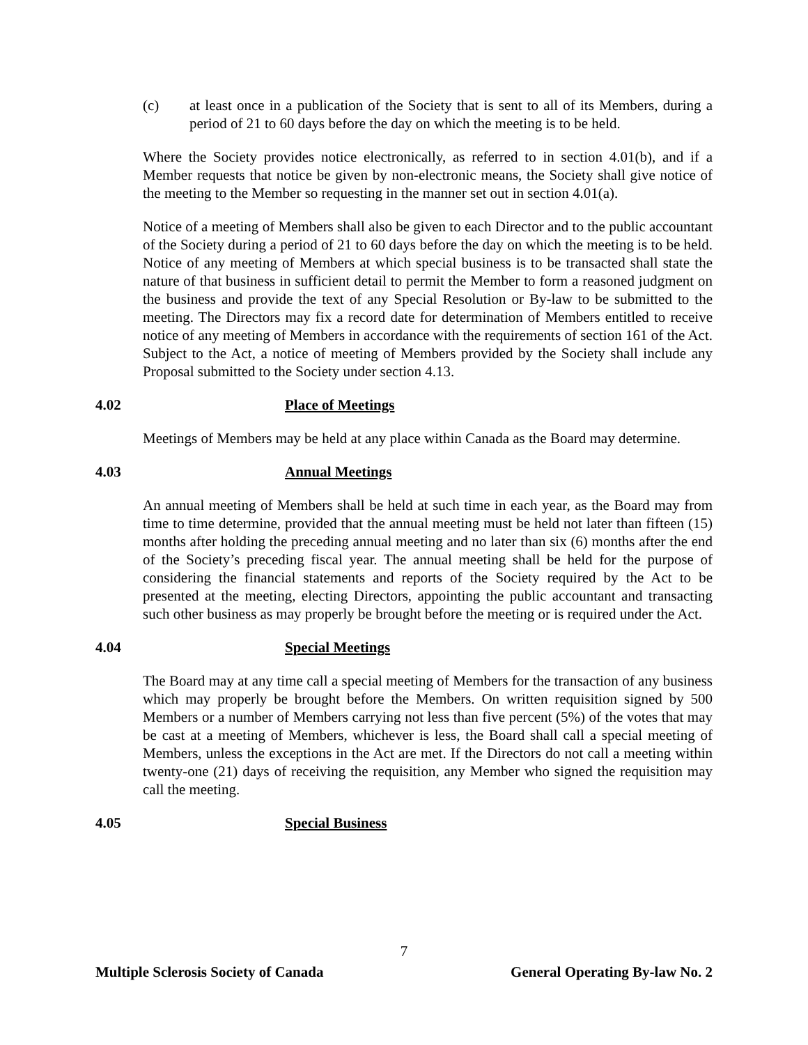(c) at least once in a publication of the Society that is sent to all of its Members, during a period of 21 to 60 days before the day on which the meeting is to be held.
Where the Society provides notice electronically, as referred to in section 4.01(b), and if a Member requests that notice be given by non-electronic means, the Society shall give notice of the meeting to the Member so requesting in the manner set out in section 4.01(a).
Notice of a meeting of Members shall also be given to each Director and to the public accountant of the Society during a period of 21 to 60 days before the day on which the meeting is to be held. Notice of any meeting of Members at which special business is to be transacted shall state the nature of that business in sufficient detail to permit the Member to form a reasoned judgment on the business and provide the text of any Special Resolution or By-law to be submitted to the meeting. The Directors may fix a record date for determination of Members entitled to receive notice of any meeting of Members in accordance with the requirements of section 161 of the Act. Subject to the Act, a notice of meeting of Members provided by the Society shall include any Proposal submitted to the Society under section 4.13.
4.02 Place of Meetings
Meetings of Members may be held at any place within Canada as the Board may determine.
4.03 Annual Meetings
An annual meeting of Members shall be held at such time in each year, as the Board may from time to time determine, provided that the annual meeting must be held not later than fifteen (15) months after holding the preceding annual meeting and no later than six (6) months after the end of the Society’s preceding fiscal year. The annual meeting shall be held for the purpose of considering the financial statements and reports of the Society required by the Act to be presented at the meeting, electing Directors, appointing the public accountant and transacting such other business as may properly be brought before the meeting or is required under the Act.
4.04 Special Meetings
The Board may at any time call a special meeting of Members for the transaction of any business which may properly be brought before the Members. On written requisition signed by 500 Members or a number of Members carrying not less than five percent (5%) of the votes that may be cast at a meeting of Members, whichever is less, the Board shall call a special meeting of Members, unless the exceptions in the Act are met. If the Directors do not call a meeting within twenty-one (21) days of receiving the requisition, any Member who signed the requisition may call the meeting.
4.05 Special Business
7
Multiple Sclerosis Society of Canada General Operating By-law No. 2